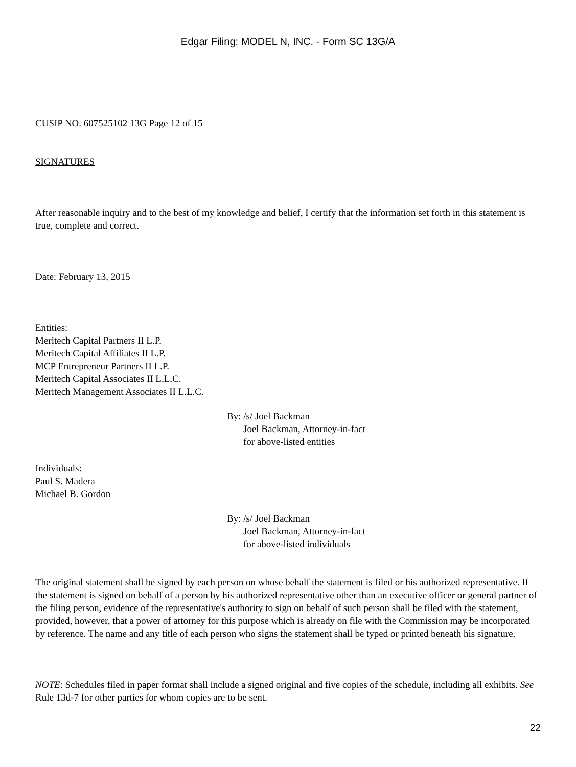Edgar Filing: MODEL N, INC. - Form SC 13G/A
CUSIP NO. 607525102 13G Page 12 of 15
SIGNATURES
After reasonable inquiry and to the best of my knowledge and belief, I certify that the information set forth in this statement is true, complete and correct.
Date: February 13, 2015
Entities:
Meritech Capital Partners II L.P.
Meritech Capital Affiliates II L.P.
MCP Entrepreneur Partners II L.P.
Meritech Capital Associates II L.L.C.
Meritech Management Associates II L.L.C.
By: /s/ Joel Backman
Joel Backman, Attorney-in-fact
for above-listed entities
Individuals:
Paul S. Madera
Michael B. Gordon
By: /s/ Joel Backman
Joel Backman, Attorney-in-fact
for above-listed individuals
The original statement shall be signed by each person on whose behalf the statement is filed or his authorized representative. If the statement is signed on behalf of a person by his authorized representative other than an executive officer or general partner of the filing person, evidence of the representative's authority to sign on behalf of such person shall be filed with the statement, provided, however, that a power of attorney for this purpose which is already on file with the Commission may be incorporated by reference. The name and any title of each person who signs the statement shall be typed or printed beneath his signature.
NOTE: Schedules filed in paper format shall include a signed original and five copies of the schedule, including all exhibits. See Rule 13d-7 for other parties for whom copies are to be sent.
22